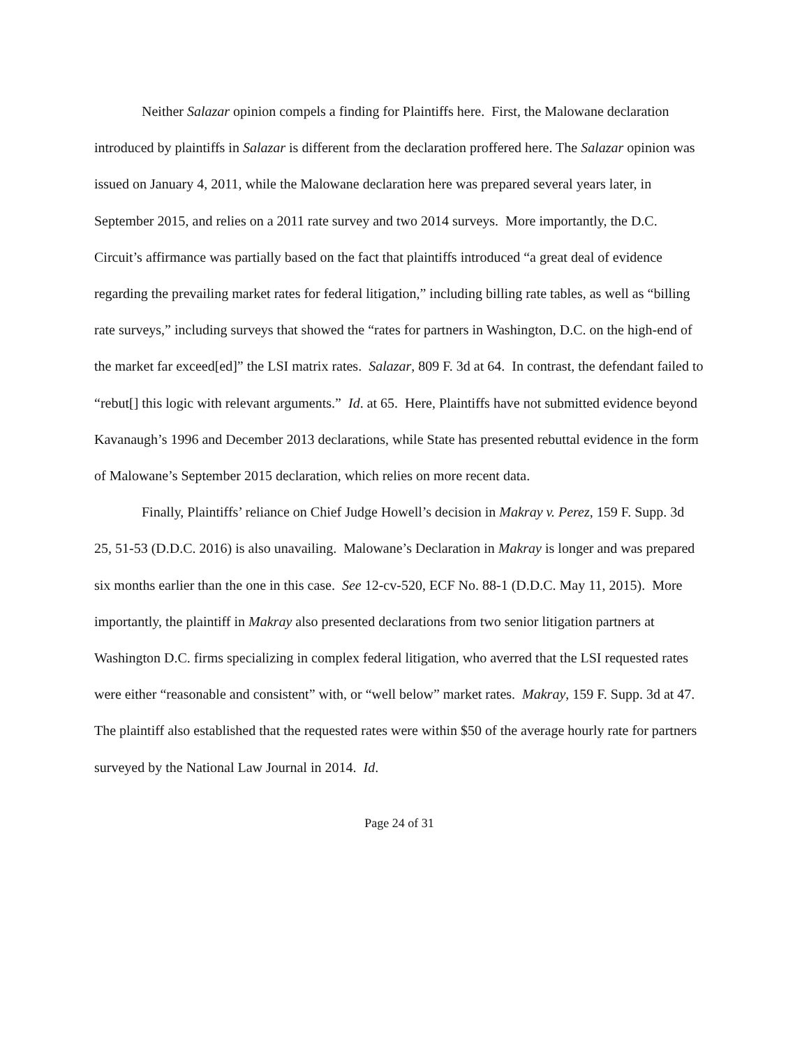Neither Salazar opinion compels a finding for Plaintiffs here. First, the Malowane declaration introduced by plaintiffs in Salazar is different from the declaration proffered here. The Salazar opinion was issued on January 4, 2011, while the Malowane declaration here was prepared several years later, in September 2015, and relies on a 2011 rate survey and two 2014 surveys. More importantly, the D.C. Circuit’s affirmance was partially based on the fact that plaintiffs introduced “a great deal of evidence regarding the prevailing market rates for federal litigation,” including billing rate tables, as well as “billing rate surveys,” including surveys that showed the “rates for partners in Washington, D.C. on the high-end of the market far exceed[ed]” the LSI matrix rates. Salazar, 809 F. 3d at 64. In contrast, the defendant failed to “rebut[] this logic with relevant arguments.” Id. at 65. Here, Plaintiffs have not submitted evidence beyond Kavanaugh’s 1996 and December 2013 declarations, while State has presented rebuttal evidence in the form of Malowane’s September 2015 declaration, which relies on more recent data.
Finally, Plaintiffs’ reliance on Chief Judge Howell’s decision in Makray v. Perez, 159 F. Supp. 3d 25, 51-53 (D.D.C. 2016) is also unavailing. Malowane’s Declaration in Makray is longer and was prepared six months earlier than the one in this case. See 12-cv-520, ECF No. 88-1 (D.D.C. May 11, 2015). More importantly, the plaintiff in Makray also presented declarations from two senior litigation partners at Washington D.C. firms specializing in complex federal litigation, who averred that the LSI requested rates were either “reasonable and consistent” with, or “well below” market rates. Makray, 159 F. Supp. 3d at 47. The plaintiff also established that the requested rates were within $50 of the average hourly rate for partners surveyed by the National Law Journal in 2014. Id.
Page 24 of 31